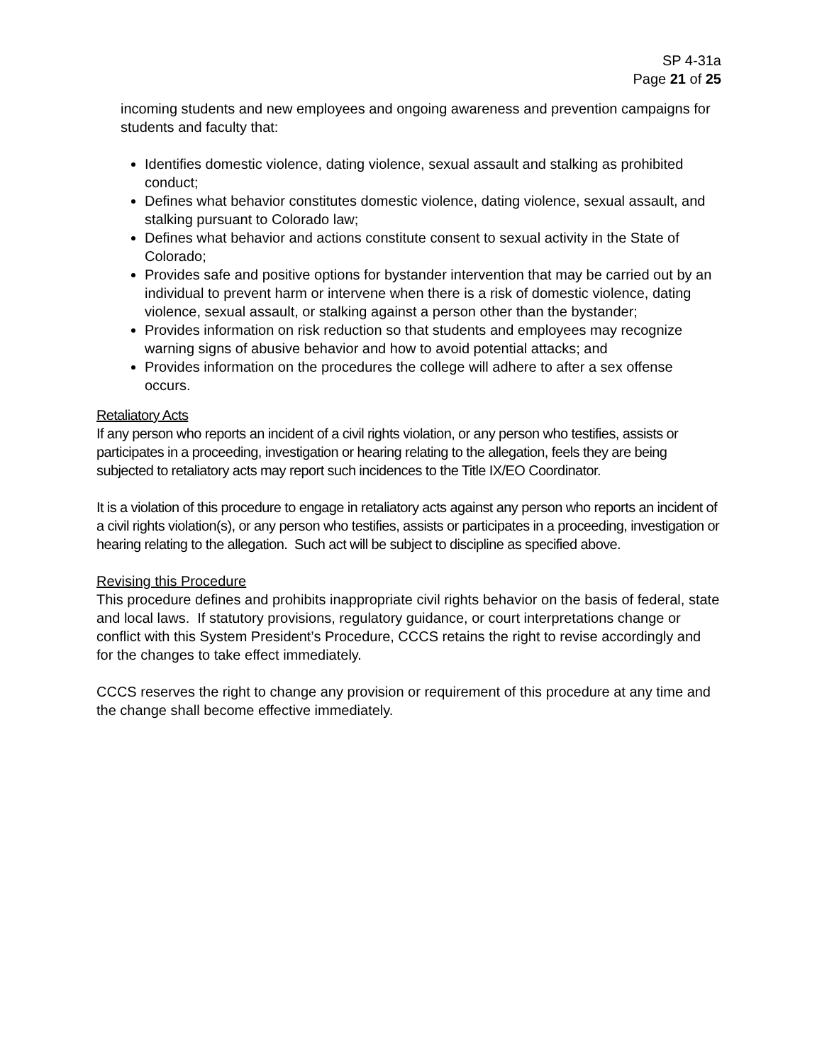SP 4-31a
Page 21 of 25
incoming students and new employees and ongoing awareness and prevention campaigns for students and faculty that:
Identifies domestic violence, dating violence, sexual assault and stalking as prohibited conduct;
Defines what behavior constitutes domestic violence, dating violence, sexual assault, and stalking pursuant to Colorado law;
Defines what behavior and actions constitute consent to sexual activity in the State of Colorado;
Provides safe and positive options for bystander intervention that may be carried out by an individual to prevent harm or intervene when there is a risk of domestic violence, dating violence, sexual assault, or stalking against a person other than the bystander;
Provides information on risk reduction so that students and employees may recognize warning signs of abusive behavior and how to avoid potential attacks; and
Provides information on the procedures the college will adhere to after a sex offense occurs.
Retaliatory Acts
If any person who reports an incident of a civil rights violation, or any person who testifies, assists or participates in a proceeding, investigation or hearing relating to the allegation, feels they are being subjected to retaliatory acts may report such incidences to the Title IX/EO Coordinator.
It is a violation of this procedure to engage in retaliatory acts against any person who reports an incident of a civil rights violation(s), or any person who testifies, assists or participates in a proceeding, investigation or hearing relating to the allegation. Such act will be subject to discipline as specified above.
Revising this Procedure
This procedure defines and prohibits inappropriate civil rights behavior on the basis of federal, state and local laws. If statutory provisions, regulatory guidance, or court interpretations change or conflict with this System President’s Procedure, CCCS retains the right to revise accordingly and for the changes to take effect immediately.
CCCS reserves the right to change any provision or requirement of this procedure at any time and the change shall become effective immediately.